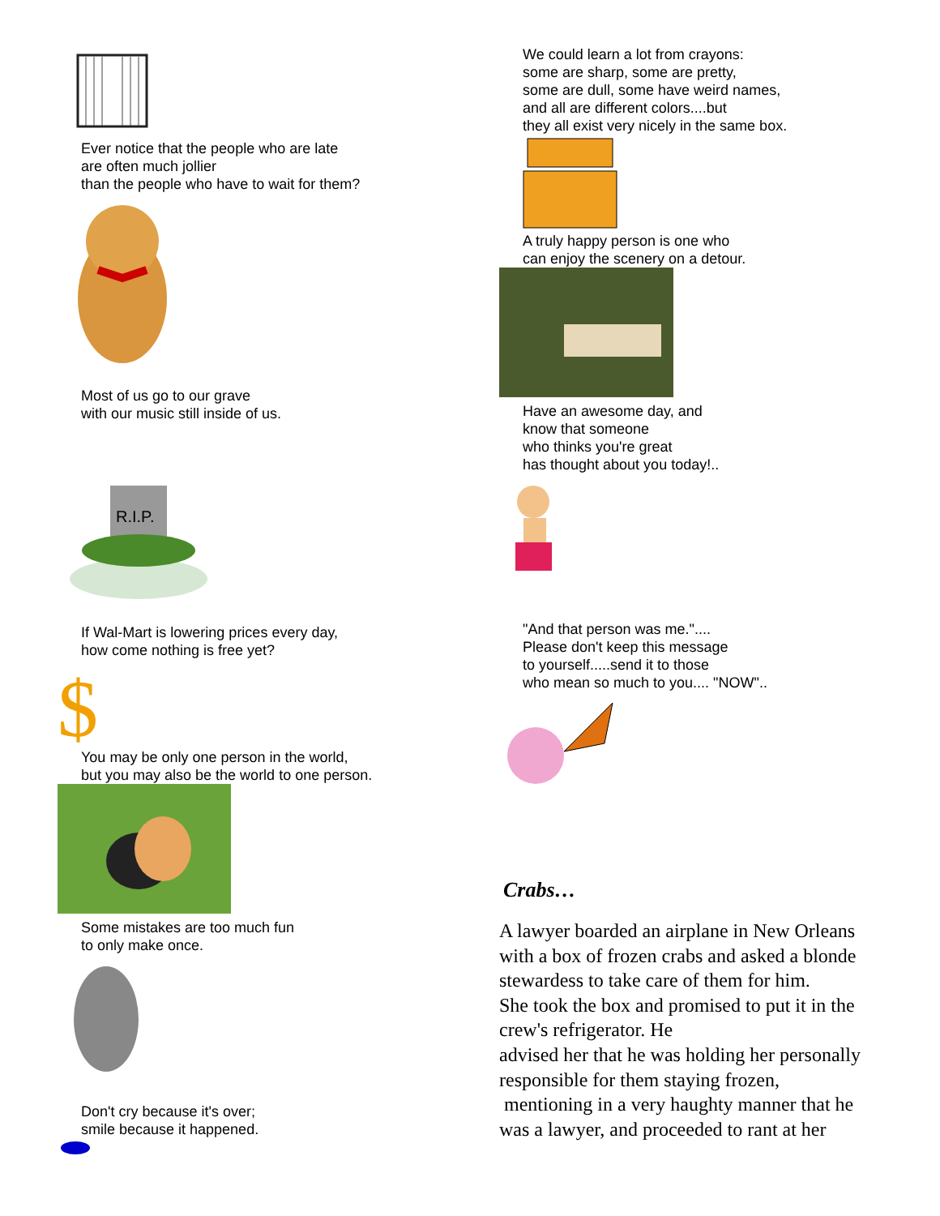Ever notice that the people who are late
are often much jollier
than the people who have to wait for them?
Most of us go to our grave
with our music still inside of us.
R.I.P.
If Wal-Mart is lowering prices every day,
how come nothing is free yet?
$
You may be only one person in the world,
but you may also be the world to one person.
Some mistakes are too much fun
to only make once.
Don't cry because it's over;
smile because it happened.
We could learn a lot from crayons:
some are sharp, some are pretty,
some are dull, some have weird names,
and all are different colors....but
they all exist very nicely in the same box.
A truly happy person is one who
can enjoy the scenery on a detour.
Have an awesome day, and
know that someone
who thinks you're great
has thought about you today!..
"And that person was me."....
Please don't keep this message
to yourself.....send it to those
who mean so much to you.... "NOW"..
Crabs…
A lawyer boarded an airplane in New Orleans
with a box of frozen crabs and asked a blonde
stewardess to take care of them for him.
She took the box and promised to put it in the
crew's refrigerator. He
advised her that he was holding her personally
responsible for them staying frozen,
mentioning in a very haughty manner that he
was a lawyer, and proceeded to rant at her